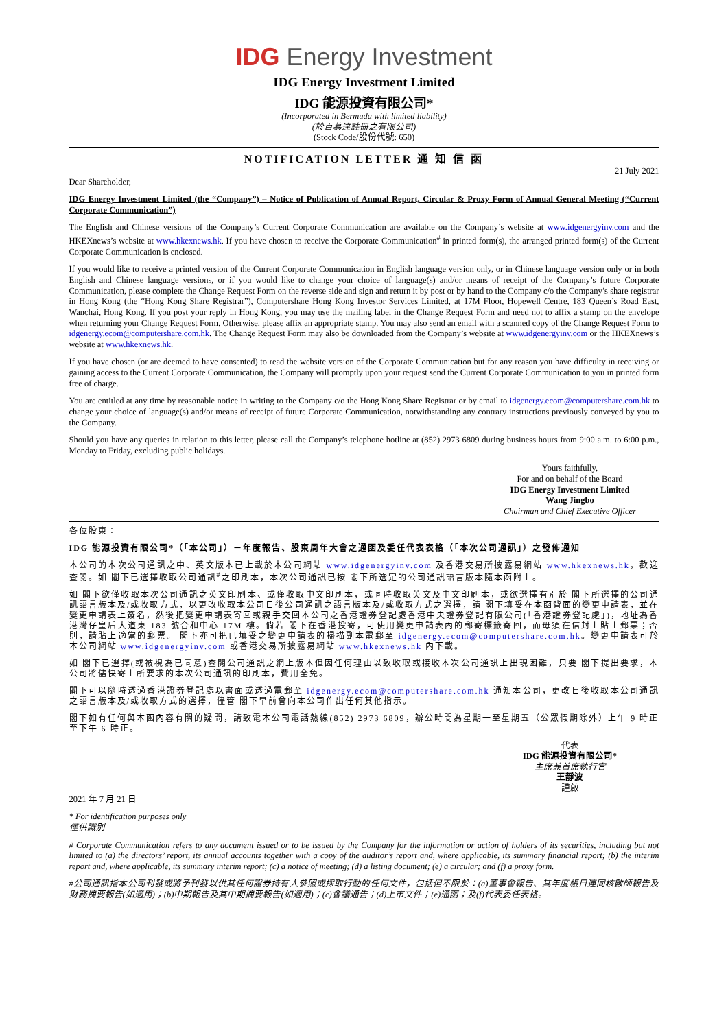IDG Energy Investment
IDG Energy Investment Limited
IDG 能源投資有限公司*
(Incorporated in Bermuda with limited liability)
(於百慕達註冊之有限公司)
(Stock Code/股份代號: 650)
NOTIFICATION LETTER 通 知 信 函
21 July 2021
Dear Shareholder,
IDG Energy Investment Limited (the “Company”) – Notice of Publication of Annual Report, Circular & Proxy Form of Annual General Meeting (“Current Corporate Communication”)
The English and Chinese versions of the Company’s Current Corporate Communication are available on the Company’s website at www.idgenergyinv.com and the HKEXnews’s website at www.hkexnews.hk. If you have chosen to receive the Corporate Communication<sup>#</sup> in printed form(s), the arranged printed form(s) of the Current Corporate Communication is enclosed.
If you would like to receive a printed version of the Current Corporate Communication in English language version only, or in Chinese language version only or in both English and Chinese language versions, or if you would like to change your choice of language(s) and/or means of receipt of the Company’s future Corporate Communication, please complete the Change Request Form on the reverse side and sign and return it by post or by hand to the Company c/o the Company’s share registrar in Hong Kong (the “Hong Kong Share Registrar”), Computershare Hong Kong Investor Services Limited, at 17M Floor, Hopewell Centre, 183 Queen’s Road East, Wanchai, Hong Kong. If you post your reply in Hong Kong, you may use the mailing label in the Change Request Form and need not to affix a stamp on the envelope when returning your Change Request Form. Otherwise, please affix an appropriate stamp. You may also send an email with a scanned copy of the Change Request Form to idgenergy.ecom@computershare.com.hk. The Change Request Form may also be downloaded from the Company’s website at www.idgenergyinv.com or the HKEXnews’s website at www.hkexnews.hk.
If you have chosen (or are deemed to have consented) to read the website version of the Corporate Communication but for any reason you have difficulty in receiving or gaining access to the Current Corporate Communication, the Company will promptly upon your request send the Current Corporate Communication to you in printed form free of charge.
You are entitled at any time by reasonable notice in writing to the Company c/o the Hong Kong Share Registrar or by email to idgenergy.ecom@computershare.com.hk to change your choice of language(s) and/or means of receipt of future Corporate Communication, notwithstanding any contrary instructions previously conveyed by you to the Company.
Should you have any queries in relation to this letter, please call the Company’s telephone hotline at (852) 2973 6809 during business hours from 9:00 a.m. to 6:00 p.m., Monday to Friday, excluding public holidays.
Yours faithfully,
For and on behalf of the Board
IDG Energy Investment Limited
Wang Jingbo
Chairman and Chief Executive Officer
各位股東：
IDG 能源投資有限公司*（「本公司」）－年度報告、股東周年大會之通函及委任代表表格（「本次公司通訊」）之發佈通知
本公司的本次公司通訊之中、英文版本已上載於本公司網站 www.idgenergyinv.com 及香港交易所披露易網站 www.hkexnews.hk，歡迎查閱。如 閣下已選擇收取公司通訊<sup>#</sup>之印刷本，本次公司通訊已按 閣下所選定的公司通訊語言版本隨本函附上。
如 閣下欲僅收取本次公司通訊之英文印刷本、或僅收取中文印刷本，或同時收取英文及中文印刷本，或欲選擇有別於 閣下所選擇的公司通訊語言版本及/或收取方式，以更改收取本公司日後公司通訊之語言版本及/或收取方式之選擇，請 閣下填妥在本函背面的變更申請表，並在變更申請表上簽名，然後把變更申請表寄回或親手交回本公司之香港證券登記處香港中央證券登記有限公司(「香港證券登記處」)，地址為香港灣仔皇后大道東 183 號合和中心 17M 樓。倘若 閣下在香港投寄，可使用變更申請表內的郵寄標籤寄回，而毋須在信封上貼上郵票；否則，請貼上適當的郵票。 閣下亦可把已填妥之變更申請表的掃描副本電郵至 idgenergy.ecom@computershare.com.hk。變更申請表可於本公司網站 www.idgenergyinv.com 或香港交易所披露易網站 www.hkexnews.hk 內下載。
如 閣下已選擇(或被視為已同意)查閱公司通訊之網上版本但因任何理由以致收取或接收本次公司通訊上出現困難，只要 閣下提出要求，本公司將儘快寄上所要求的本次公司通訊的印刷本，費用全免。
閣下可以隨時透過香港證券登記處以書面或透過電郵至 idgenergy.ecom@computershare.com.hk 通知本公司，更改日後收取本公司通訊之語言版本及/或收取方式的選擇，儘管 閣下早前曾向本公司作出任何其他指示。
閣下如有任何與本函內容有關的疑問，請致電本公司電話熱線(852) 2973 6809，辦公時間為星期一至星期五（公眾假期除外）上午 9 時正至下午 6 時正。
代表
IDG 能源投資有限公司*
主席兼首席執行官
王靜波
謹啟
2021 年 7 月 21 日
* For identification purposes only
僅供識別
# Corporate Communication refers to any document issued or to be issued by the Company for the information or action of holders of its securities, including but not limited to (a) the directors’ report, its annual accounts together with a copy of the auditor’s report and, where applicable, its summary financial report; (b) the interim report and, where applicable, its summary interim report; (c) a notice of meeting; (d) a listing document; (e) a circular; and (f) a proxy form.
#公司通訊指本公司刊發或將予刊發以供其任何證券持有人參照或採取行動的任何文件，包括但不限於：(a)董事會報告、其年度帳目連同核數師報告及財務摘要報告(如適用)；(b)中期報告及其中期摘要報告(如適用)；(c)會議通告；(d)上市文件；(e)通函；及(f)代表委任表格。